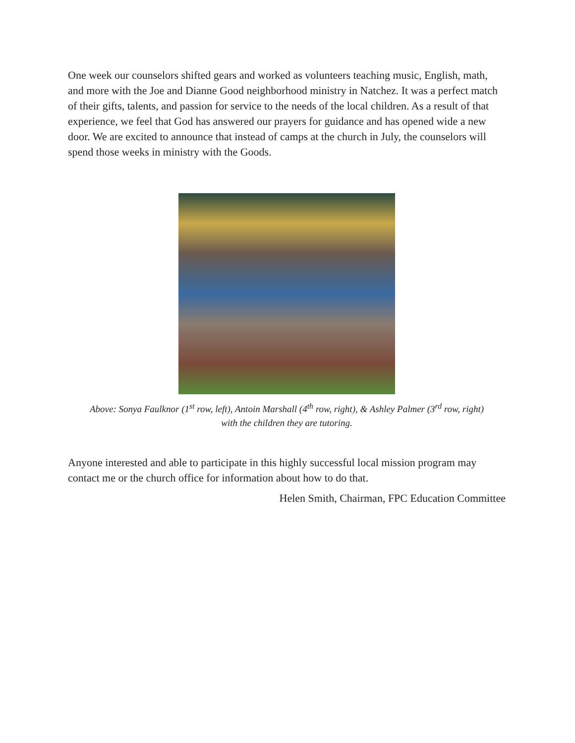One week our counselors shifted gears and worked as volunteers teaching music, English, math, and more with the Joe and Dianne Good neighborhood ministry in Natchez. It was a perfect match of their gifts, talents, and passion for service to the needs of the local children. As a result of that experience, we feel that God has answered our prayers for guidance and has opened wide a new door. We are excited to announce that instead of camps at the church in July, the counselors will spend those weeks in ministry with the Goods.
Above: Sonya Faulknor (1<sup>st</sup> row, left), Antoin Marshall (4<sup>th</sup> row, right), & Ashley Palmer (3<sup>rd</sup> row, right)
with the children they are tutoring.
Anyone interested and able to participate in this highly successful local mission program may contact me or the church office for information about how to do that.
Helen Smith, Chairman, FPC Education Committee